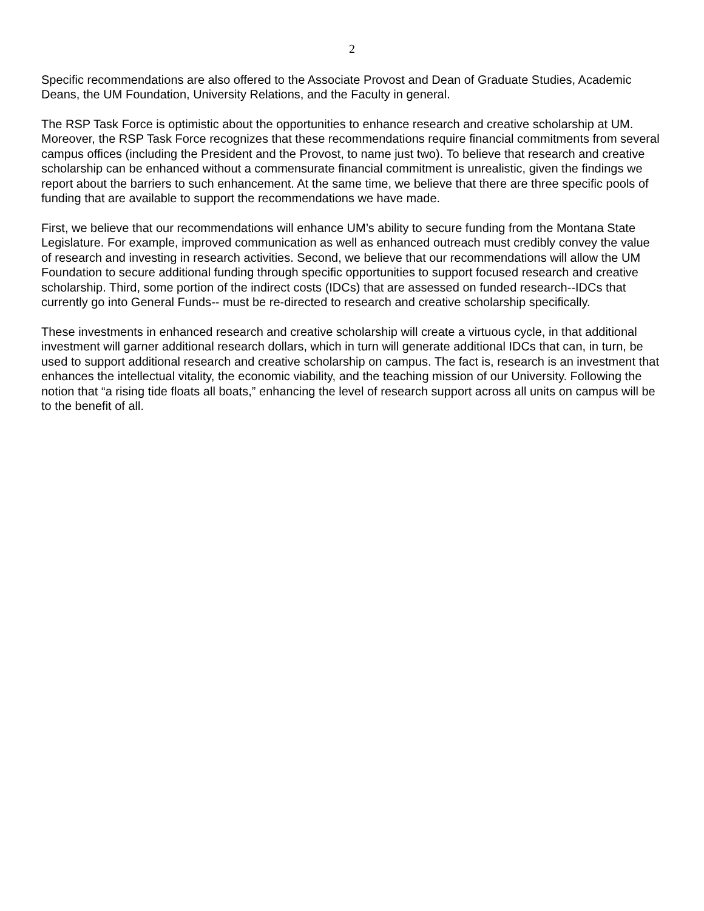2
Specific recommendations are also offered to the Associate Provost and Dean of Graduate Studies, Academic Deans, the UM Foundation, University Relations, and the Faculty in general.
The RSP Task Force is optimistic about the opportunities to enhance research and creative scholarship at UM. Moreover, the RSP Task Force recognizes that these recommendations require financial commitments from several campus offices (including the President and the Provost, to name just two). To believe that research and creative scholarship can be enhanced without a commensurate financial commitment is unrealistic, given the findings we report about the barriers to such enhancement. At the same time, we believe that there are three specific pools of funding that are available to support the recommendations we have made.
First, we believe that our recommendations will enhance UM’s ability to secure funding from the Montana State Legislature. For example, improved communication as well as enhanced outreach must credibly convey the value of research and investing in research activities. Second, we believe that our recommendations will allow the UM Foundation to secure additional funding through specific opportunities to support focused research and creative scholarship. Third, some portion of the indirect costs (IDCs) that are assessed on funded research--IDCs that currently go into General Funds-- must be re-directed to research and creative scholarship specifically.
These investments in enhanced research and creative scholarship will create a virtuous cycle, in that additional investment will garner additional research dollars, which in turn will generate additional IDCs that can, in turn, be used to support additional research and creative scholarship on campus. The fact is, research is an investment that enhances the intellectual vitality, the economic viability, and the teaching mission of our University. Following the notion that “a rising tide floats all boats,” enhancing the level of research support across all units on campus will be to the benefit of all.